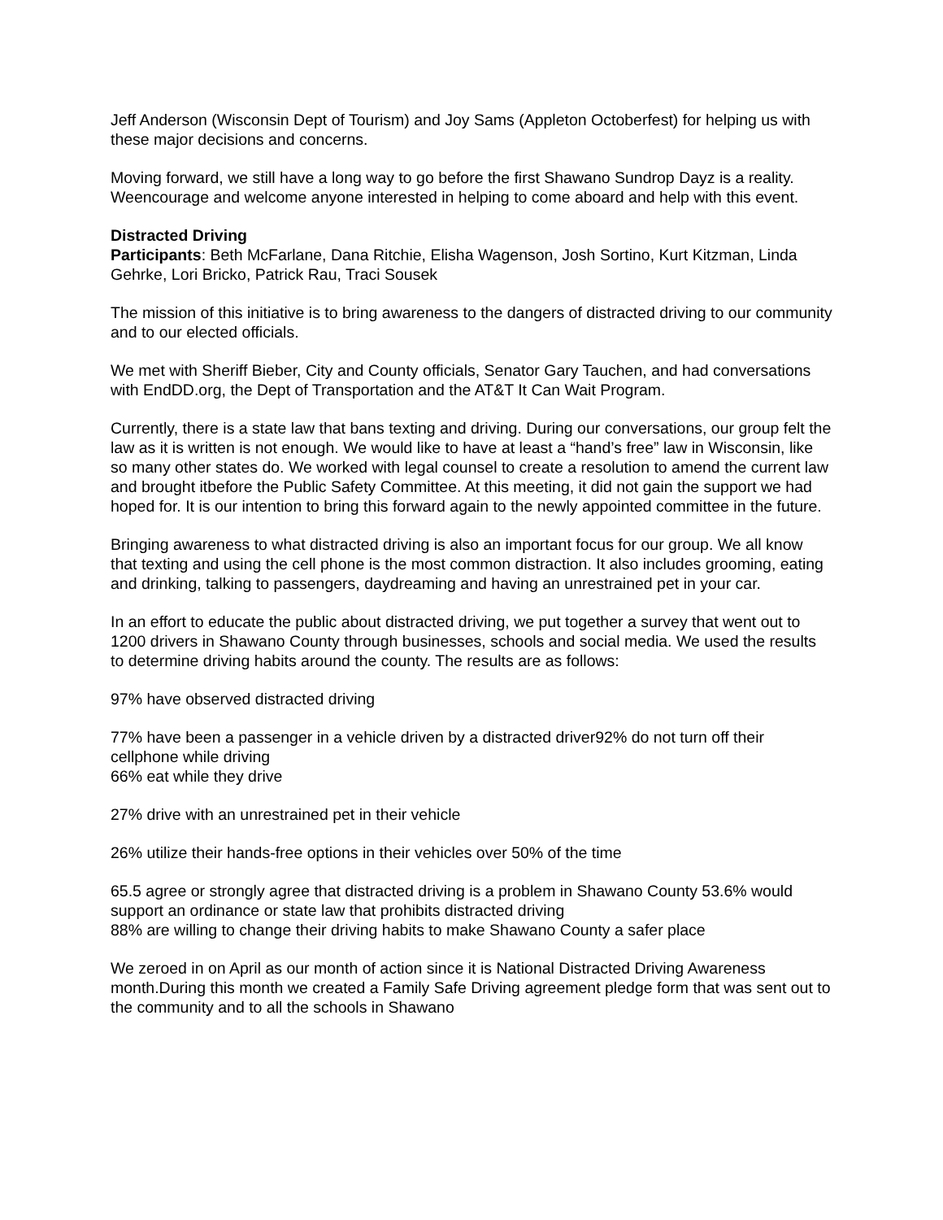Jeff Anderson (Wisconsin Dept of Tourism) and Joy Sams (Appleton Octoberfest) for helping us with these major decisions and concerns.
Moving forward, we still have a long way to go before the first Shawano Sundrop Dayz is a reality. Weencourage and welcome anyone interested in helping to come aboard and help with this event.
Distracted Driving
Participants: Beth McFarlane, Dana Ritchie, Elisha Wagenson, Josh Sortino, Kurt Kitzman, Linda Gehrke, Lori Bricko, Patrick Rau, Traci Sousek
The mission of this initiative is to bring awareness to the dangers of distracted driving to our community and to our elected officials.
We met with Sheriff Bieber, City and County officials, Senator Gary Tauchen, and had conversations with EndDD.org, the Dept of Transportation and the AT&T It Can Wait Program.
Currently, there is a state law that bans texting and driving. During our conversations, our group felt the law as it is written is not enough. We would like to have at least a “hand’s free” law in Wisconsin, like so many other states do. We worked with legal counsel to create a resolution to amend the current law and brought itbefore the Public Safety Committee. At this meeting, it did not gain the support we had hoped for. It is our intention to bring this forward again to the newly appointed committee in the future.
Bringing awareness to what distracted driving is also an important focus for our group. We all know that texting and using the cell phone is the most common distraction. It also includes grooming, eating and drinking, talking to passengers, daydreaming and having an unrestrained pet in your car.
In an effort to educate the public about distracted driving, we put together a survey that went out to 1200 drivers in Shawano County through businesses, schools and social media. We used the results to determine driving habits around the county. The results are as follows:
97% have observed distracted driving
77% have been a passenger in a vehicle driven by a distracted driver92% do not turn off their cellphone while driving
66% eat while they drive
27% drive with an unrestrained pet in their vehicle
26% utilize their hands-free options in their vehicles over 50% of the time
65.5 agree or strongly agree that distracted driving is a problem in Shawano County 53.6% would support an ordinance or state law that prohibits distracted driving
88% are willing to change their driving habits to make Shawano County a safer place
We zeroed in on April as our month of action since it is National Distracted Driving Awareness month.During this month we created a Family Safe Driving agreement pledge form that was sent out to the community and to all the schools in Shawano